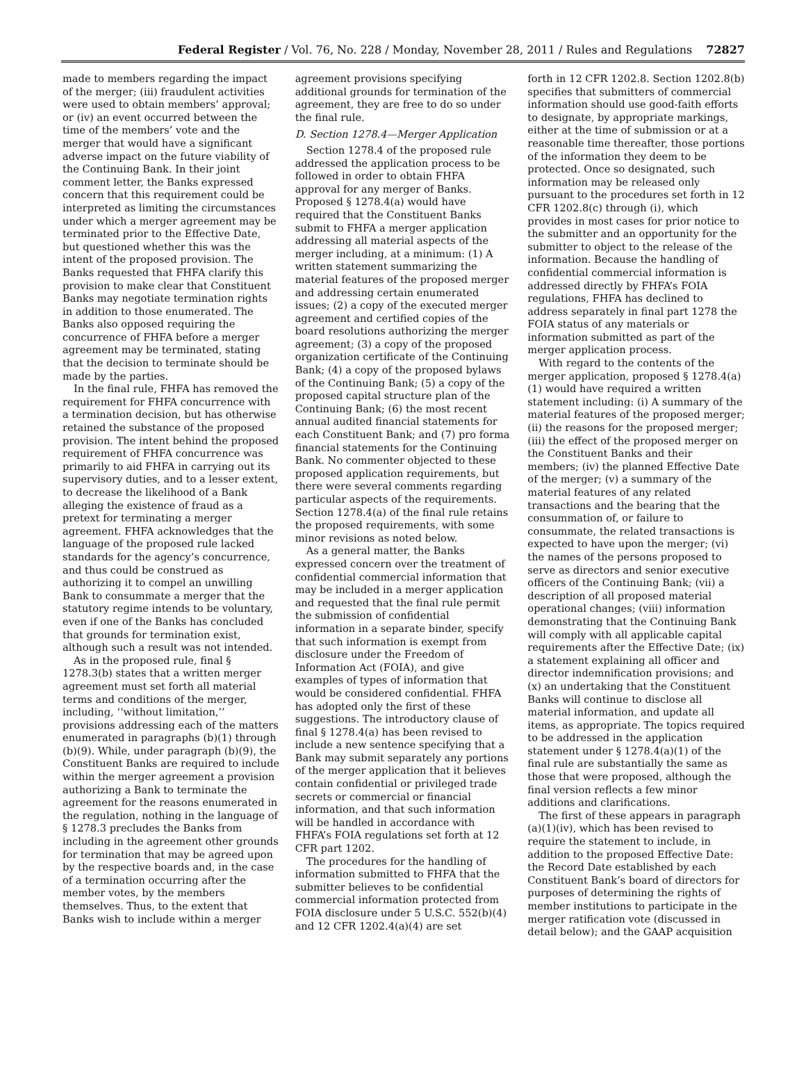Federal Register / Vol. 76, No. 228 / Monday, November 28, 2011 / Rules and Regulations 72827
made to members regarding the impact of the merger; (iii) fraudulent activities were used to obtain members’ approval; or (iv) an event occurred between the time of the members’ vote and the merger that would have a significant adverse impact on the future viability of the Continuing Bank. In their joint comment letter, the Banks expressed concern that this requirement could be interpreted as limiting the circumstances under which a merger agreement may be terminated prior to the Effective Date, but questioned whether this was the intent of the proposed provision. The Banks requested that FHFA clarify this provision to make clear that Constituent Banks may negotiate termination rights in addition to those enumerated. The Banks also opposed requiring the concurrence of FHFA before a merger agreement may be terminated, stating that the decision to terminate should be made by the parties.
In the final rule, FHFA has removed the requirement for FHFA concurrence with a termination decision, but has otherwise retained the substance of the proposed provision. The intent behind the proposed requirement of FHFA concurrence was primarily to aid FHFA in carrying out its supervisory duties, and to a lesser extent, to decrease the likelihood of a Bank alleging the existence of fraud as a pretext for terminating a merger agreement. FHFA acknowledges that the language of the proposed rule lacked standards for the agency’s concurrence, and thus could be construed as authorizing it to compel an unwilling Bank to consummate a merger that the statutory regime intends to be voluntary, even if one of the Banks has concluded that grounds for termination exist, although such a result was not intended.
As in the proposed rule, final § 1278.3(b) states that a written merger agreement must set forth all material terms and conditions of the merger, including, ‘‘without limitation,’’ provisions addressing each of the matters enumerated in paragraphs (b)(1) through (b)(9). While, under paragraph (b)(9), the Constituent Banks are required to include within the merger agreement a provision authorizing a Bank to terminate the agreement for the reasons enumerated in the regulation, nothing in the language of § 1278.3 precludes the Banks from including in the agreement other grounds for termination that may be agreed upon by the respective boards and, in the case of a termination occurring after the member votes, by the members themselves. Thus, to the extent that Banks wish to include within a merger
agreement provisions specifying additional grounds for termination of the agreement, they are free to do so under the final rule.
D. Section 1278.4—Merger Application
Section 1278.4 of the proposed rule addressed the application process to be followed in order to obtain FHFA approval for any merger of Banks. Proposed § 1278.4(a) would have required that the Constituent Banks submit to FHFA a merger application addressing all material aspects of the merger including, at a minimum: (1) A written statement summarizing the material features of the proposed merger and addressing certain enumerated issues; (2) a copy of the executed merger agreement and certified copies of the board resolutions authorizing the merger agreement; (3) a copy of the proposed organization certificate of the Continuing Bank; (4) a copy of the proposed bylaws of the Continuing Bank; (5) a copy of the proposed capital structure plan of the Continuing Bank; (6) the most recent annual audited financial statements for each Constituent Bank; and (7) pro forma financial statements for the Continuing Bank. No commenter objected to these proposed application requirements, but there were several comments regarding particular aspects of the requirements. Section 1278.4(a) of the final rule retains the proposed requirements, with some minor revisions as noted below.
As a general matter, the Banks expressed concern over the treatment of confidential commercial information that may be included in a merger application and requested that the final rule permit the submission of confidential information in a separate binder, specify that such information is exempt from disclosure under the Freedom of Information Act (FOIA), and give examples of types of information that would be considered confidential. FHFA has adopted only the first of these suggestions. The introductory clause of final § 1278.4(a) has been revised to include a new sentence specifying that a Bank may submit separately any portions of the merger application that it believes contain confidential or privileged trade secrets or commercial or financial information, and that such information will be handled in accordance with FHFA’s FOIA regulations set forth at 12 CFR part 1202.
The procedures for the handling of information submitted to FHFA that the submitter believes to be confidential commercial information protected from FOIA disclosure under 5 U.S.C. 552(b)(4) and 12 CFR 1202.4(a)(4) are set
forth in 12 CFR 1202.8. Section 1202.8(b) specifies that submitters of commercial information should use good-faith efforts to designate, by appropriate markings, either at the time of submission or at a reasonable time thereafter, those portions of the information they deem to be protected. Once so designated, such information may be released only pursuant to the procedures set forth in 12 CFR 1202.8(c) through (i), which provides in most cases for prior notice to the submitter and an opportunity for the submitter to object to the release of the information. Because the handling of confidential commercial information is addressed directly by FHFA’s FOIA regulations, FHFA has declined to address separately in final part 1278 the FOIA status of any materials or information submitted as part of the merger application process.
With regard to the contents of the merger application, proposed § 1278.4(a)(1) would have required a written statement including: (i) A summary of the material features of the proposed merger; (ii) the reasons for the proposed merger; (iii) the effect of the proposed merger on the Constituent Banks and their members; (iv) the planned Effective Date of the merger; (v) a summary of the material features of any related transactions and the bearing that the consummation of, or failure to consummate, the related transactions is expected to have upon the merger; (vi) the names of the persons proposed to serve as directors and senior executive officers of the Continuing Bank; (vii) a description of all proposed material operational changes; (viii) information demonstrating that the Continuing Bank will comply with all applicable capital requirements after the Effective Date; (ix) a statement explaining all officer and director indemnification provisions; and (x) an undertaking that the Constituent Banks will continue to disclose all material information, and update all items, as appropriate. The topics required to be addressed in the application statement under § 1278.4(a)(1) of the final rule are substantially the same as those that were proposed, although the final version reflects a few minor additions and clarifications.
The first of these appears in paragraph (a)(1)(iv), which has been revised to require the statement to include, in addition to the proposed Effective Date: the Record Date established by each Constituent Bank’s board of directors for purposes of determining the rights of member institutions to participate in the merger ratification vote (discussed in detail below); and the GAAP acquisition